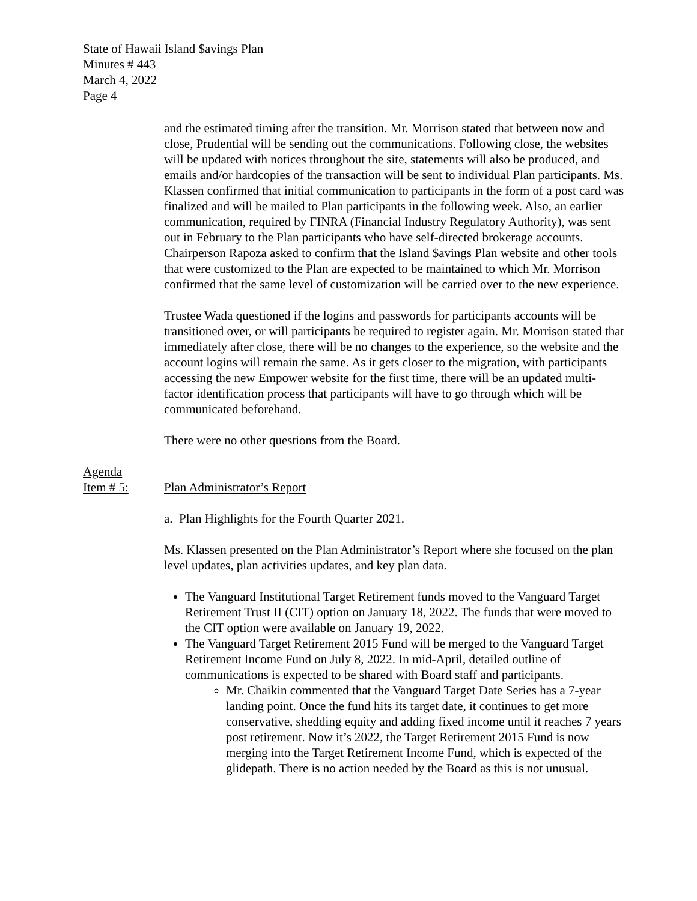State of Hawaii Island $avings Plan
Minutes # 443
March 4, 2022
Page 4
and the estimated timing after the transition. Mr. Morrison stated that between now and close, Prudential will be sending out the communications. Following close, the websites will be updated with notices throughout the site, statements will also be produced, and emails and/or hardcopies of the transaction will be sent to individual Plan participants. Ms. Klassen confirmed that initial communication to participants in the form of a post card was finalized and will be mailed to Plan participants in the following week. Also, an earlier communication, required by FINRA (Financial Industry Regulatory Authority), was sent out in February to the Plan participants who have self-directed brokerage accounts. Chairperson Rapoza asked to confirm that the Island $avings Plan website and other tools that were customized to the Plan are expected to be maintained to which Mr. Morrison confirmed that the same level of customization will be carried over to the new experience.
Trustee Wada questioned if the logins and passwords for participants accounts will be transitioned over, or will participants be required to register again. Mr. Morrison stated that immediately after close, there will be no changes to the experience, so the website and the account logins will remain the same. As it gets closer to the migration, with participants accessing the new Empower website for the first time, there will be an updated multi-factor identification process that participants will have to go through which will be communicated beforehand.
There were no other questions from the Board.
Agenda
Item # 5:
Plan Administrator’s Report
a. Plan Highlights for the Fourth Quarter 2021.
Ms. Klassen presented on the Plan Administrator’s Report where she focused on the plan level updates, plan activities updates, and key plan data.
The Vanguard Institutional Target Retirement funds moved to the Vanguard Target Retirement Trust II (CIT) option on January 18, 2022. The funds that were moved to the CIT option were available on January 19, 2022.
The Vanguard Target Retirement 2015 Fund will be merged to the Vanguard Target Retirement Income Fund on July 8, 2022. In mid-April, detailed outline of communications is expected to be shared with Board staff and participants.
Mr. Chaikin commented that the Vanguard Target Date Series has a 7-year landing point. Once the fund hits its target date, it continues to get more conservative, shedding equity and adding fixed income until it reaches 7 years post retirement. Now it’s 2022, the Target Retirement 2015 Fund is now merging into the Target Retirement Income Fund, which is expected of the glidepath. There is no action needed by the Board as this is not unusual.